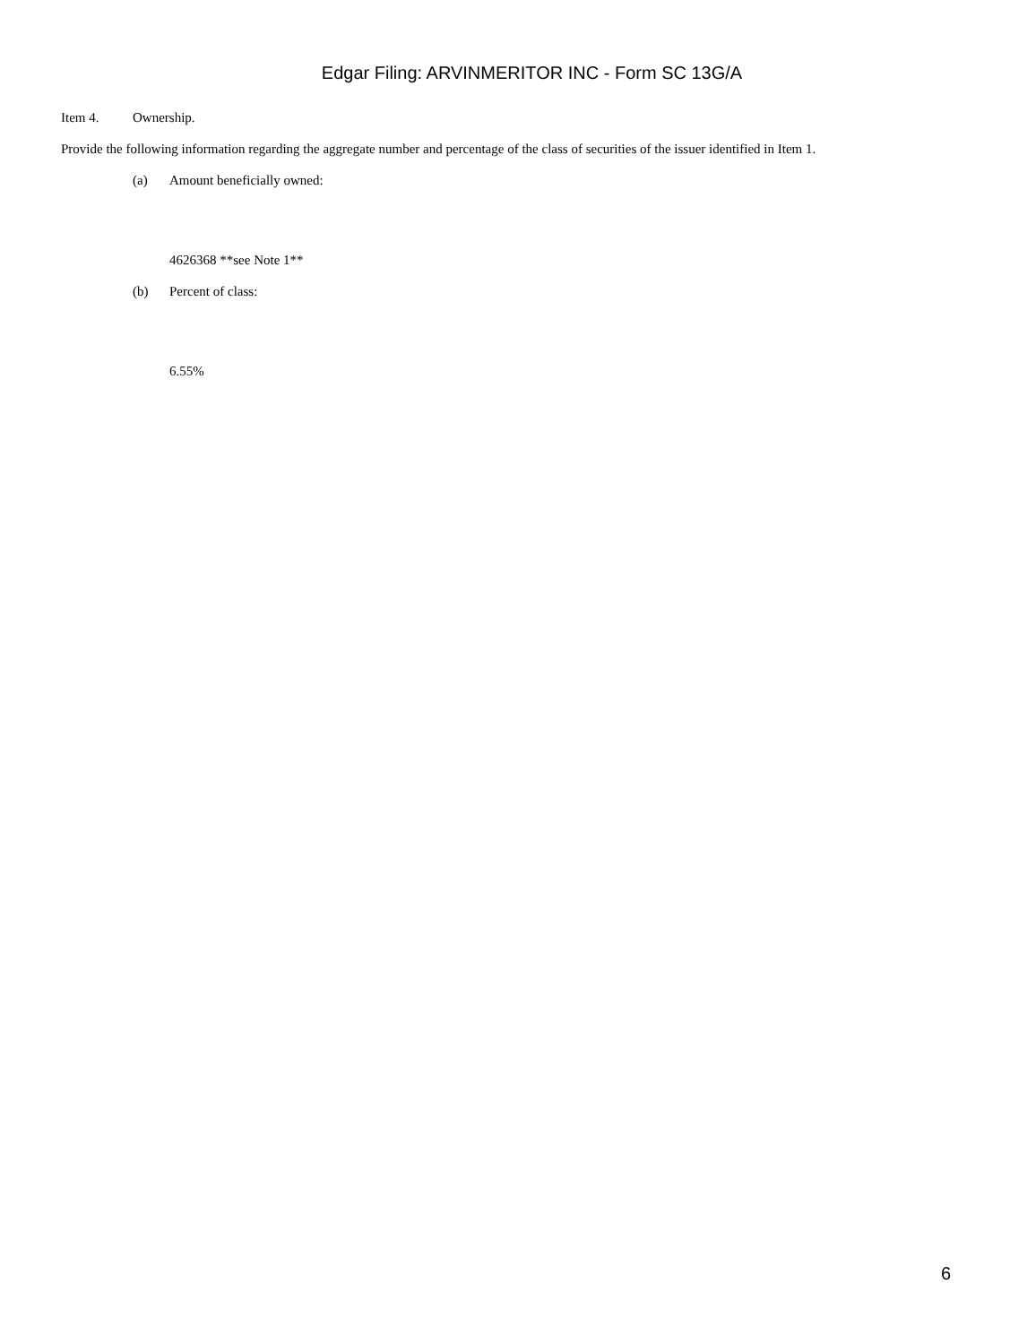Edgar Filing: ARVINMERITOR INC - Form SC 13G/A
Item 4. Ownership.
Provide the following information regarding the aggregate number and percentage of the class of securities of the issuer identified in Item 1.
(a) Amount beneficially owned:
4626368 **see Note 1**
(b) Percent of class:
6.55%
6